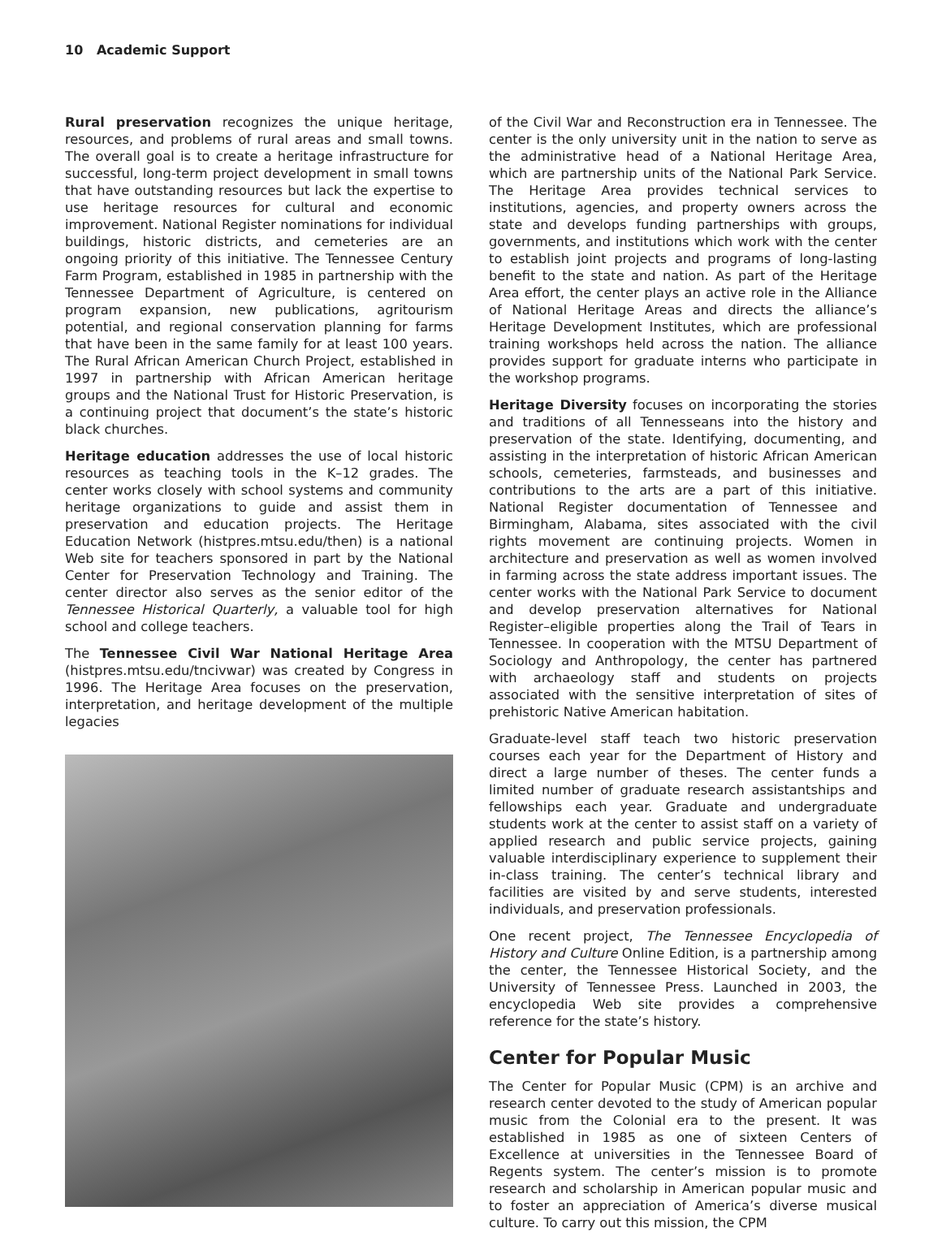10 Academic Support
Rural preservation recognizes the unique heritage, resources, and problems of rural areas and small towns. The overall goal is to create a heritage infrastructure for successful, long-term project development in small towns that have outstanding resources but lack the expertise to use heritage resources for cultural and economic improvement. National Register nominations for individual buildings, historic districts, and cemeteries are an ongoing priority of this initiative. The Tennessee Century Farm Program, established in 1985 in partnership with the Tennessee Department of Agriculture, is centered on program expansion, new publications, agritourism potential, and regional conservation planning for farms that have been in the same family for at least 100 years. The Rural African American Church Project, established in 1997 in partnership with African American heritage groups and the National Trust for Historic Preservation, is a continuing project that document’s the state’s historic black churches.
Heritage education addresses the use of local historic resources as teaching tools in the K–12 grades. The center works closely with school systems and community heritage organizations to guide and assist them in preservation and education projects. The Heritage Education Network (histpres.mtsu.edu/then) is a national Web site for teachers sponsored in part by the National Center for Preservation Technology and Training. The center director also serves as the senior editor of the Tennessee Historical Quarterly, a valuable tool for high school and college teachers.
The Tennessee Civil War National Heritage Area (histpres.mtsu.edu/tncivwar) was created by Congress in 1996. The Heritage Area focuses on the preservation, interpretation, and heritage development of the multiple legacies
of the Civil War and Reconstruction era in Tennessee. The center is the only university unit in the nation to serve as the administrative head of a National Heritage Area, which are partnership units of the National Park Service. The Heritage Area provides technical services to institutions, agencies, and property owners across the state and develops funding partnerships with groups, governments, and institutions which work with the center to establish joint projects and programs of long-lasting benefit to the state and nation. As part of the Heritage Area effort, the center plays an active role in the Alliance of National Heritage Areas and directs the alliance’s Heritage Development Institutes, which are professional training workshops held across the nation. The alliance provides support for graduate interns who participate in the workshop programs.
Heritage Diversity focuses on incorporating the stories and traditions of all Tennesseans into the history and preservation of the state. Identifying, documenting, and assisting in the interpretation of historic African American schools, cemeteries, farmsteads, and businesses and contributions to the arts are a part of this initiative. National Register documentation of Tennessee and Birmingham, Alabama, sites associated with the civil rights movement are continuing projects. Women in architecture and preservation as well as women involved in farming across the state address important issues. The center works with the National Park Service to document and develop preservation alternatives for National Register–eligible properties along the Trail of Tears in Tennessee. In cooperation with the MTSU Department of Sociology and Anthropology, the center has partnered with archaeology staff and students on projects associated with the sensitive interpretation of sites of prehistoric Native American habitation.
Graduate-level staff teach two historic preservation courses each year for the Department of History and direct a large number of theses. The center funds a limited number of graduate research assistantships and fellowships each year. Graduate and undergraduate students work at the center to assist staff on a variety of applied research and public service projects, gaining valuable interdisciplinary experience to supplement their in-class training. The center’s technical library and facilities are visited by and serve students, interested individuals, and preservation professionals.
One recent project, The Tennessee Encyclopedia of History and Culture Online Edition, is a partnership among the center, the Tennessee Historical Society, and the University of Tennessee Press. Launched in 2003, the encyclopedia Web site provides a comprehensive reference for the state’s history.
Center for Popular Music
The Center for Popular Music (CPM) is an archive and research center devoted to the study of American popular music from the Colonial era to the present. It was established in 1985 as one of sixteen Centers of Excellence at universities in the Tennessee Board of Regents system. The center’s mission is to promote research and scholarship in American popular music and to foster an appreciation of America’s diverse musical culture. To carry out this mission, the CPM